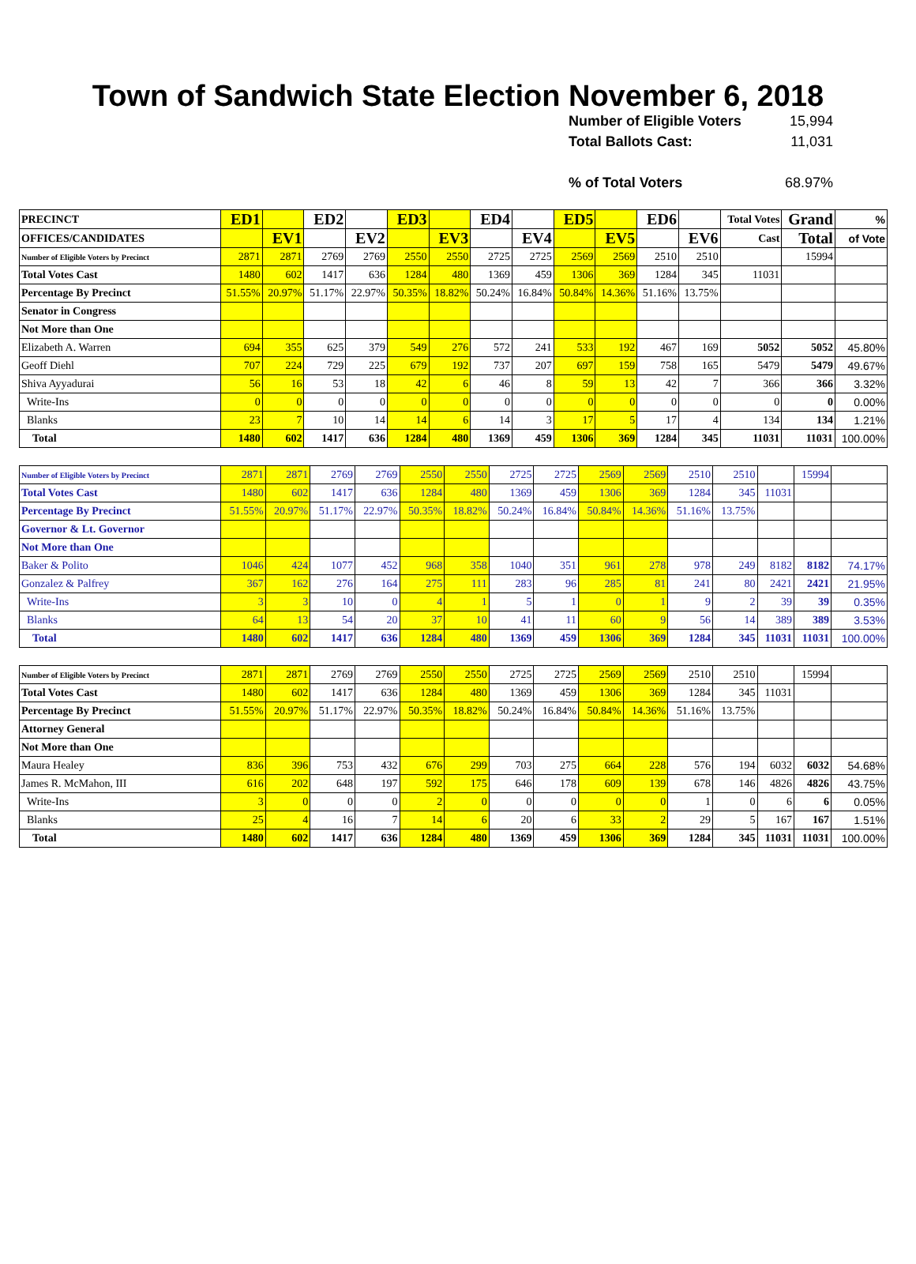Town of Sandwich State Election November 6, 2018
Number of Eligible Voters 15,994
Total Ballots Cast: 11,031
% of Total Voters 68.97%
| PRECINCT | ED1 | | ED2 | | ED3 | | ED4 | | ED5 | | ED6 | | Total Votes | Grand | % |
| --- | --- | --- | --- | --- | --- | --- | --- | --- | --- | --- | --- | --- | --- | --- | --- |
| OFFICES/CANDIDATES | | EV1 | | EV2 | | EV3 | | EV4 | | EV5 | | EV6 | Cast | Total | of Vote |
| Number of Eligible Voters by Precinct | 2871 | 2871 | 2769 | 2769 | 2550 | 2550 | 2725 | 2725 | 2569 | 2569 | 2510 | 2510 | | 15994 | |
| Total Votes Cast | 1480 | 602 | 1417 | 636 | 1284 | 480 | 1369 | 459 | 1306 | 369 | 1284 | 345 | 11031 | | |
| Percentage By Precinct | 51.55% | 20.97% | 51.17% | 22.97% | 50.35% | 18.82% | 50.24% | 16.84% | 50.84% | 14.36% | 51.16% | 13.75% | | | |
| Senator in Congress | | | | | | | | | | | | | | | |
| Not More than One | | | | | | | | | | | | | | | |
| Elizabeth A. Warren | 694 | 355 | 625 | 379 | 549 | 276 | 572 | 241 | 533 | 192 | 467 | 169 | 5052 | 5052 | 45.80% |
| Geoff Diehl | 707 | 224 | 729 | 225 | 679 | 192 | 737 | 207 | 697 | 159 | 758 | 165 | 5479 | 5479 | 49.67% |
| Shiva Ayyadurai | 56 | 16 | 53 | 18 | 42 | 6 | 46 | 8 | 59 | 13 | 42 | 7 | 366 | 366 | 3.32% |
| Write-Ins | 0 | 0 | 0 | 0 | 0 | 0 | 0 | 0 | 0 | 0 | 0 | 0 | 0 | 0 | 0.00% |
| Blanks | 23 | 7 | 10 | 14 | 14 | 6 | 14 | 3 | 17 | 5 | 17 | 4 | 134 | 134 | 1.21% |
| Total | 1480 | 602 | 1417 | 636 | 1284 | 480 | 1369 | 459 | 1306 | 369 | 1284 | 345 | 11031 | 11031 | 100.00% |
| Number of Eligible Voters by Precinct | 2871 | 2871 | 2769 | 2769 | 2550 | 2550 | 2725 | 2725 | 2569 | 2569 | 2510 | 2510 | | 15994 | |
| Total Votes Cast | 1480 | 602 | 1417 | 636 | 1284 | 480 | 1369 | 459 | 1306 | 369 | 1284 | 345 | 11031 | | |
| Percentage By Precinct | 51.55% | 20.97% | 51.17% | 22.97% | 50.35% | 18.82% | 50.24% | 16.84% | 50.84% | 14.36% | 51.16% | 13.75% | | | |
| Governor & Lt. Governor | | | | | | | | | | | | | | | |
| Not More than One | | | | | | | | | | | | | | | |
| Baker & Polito | 1046 | 424 | 1077 | 452 | 968 | 358 | 1040 | 351 | 961 | 278 | 978 | 249 | 8182 | 8182 | 74.17% |
| Gonzalez & Palfrey | 367 | 162 | 276 | 164 | 275 | 111 | 283 | 96 | 285 | 81 | 241 | 80 | 2421 | 2421 | 21.95% |
| Write-Ins | 3 | 3 | 10 | 0 | 4 | 1 | 5 | 1 | 0 | 1 | 9 | 2 | 39 | 39 | 0.35% |
| Blanks | 64 | 13 | 54 | 20 | 37 | 10 | 41 | 11 | 60 | 9 | 56 | 14 | 389 | 389 | 3.53% |
| Total | 1480 | 602 | 1417 | 636 | 1284 | 480 | 1369 | 459 | 1306 | 369 | 1284 | 345 | 11031 | 11031 | 100.00% |
| Number of Eligible Voters by Precinct | 2871 | 2871 | 2769 | 2769 | 2550 | 2550 | 2725 | 2725 | 2569 | 2569 | 2510 | 2510 | | 15994 | |
| Total Votes Cast | 1480 | 602 | 1417 | 636 | 1284 | 480 | 1369 | 459 | 1306 | 369 | 1284 | 345 | 11031 | | |
| Percentage By Precinct | 51.55% | 20.97% | 51.17% | 22.97% | 50.35% | 18.82% | 50.24% | 16.84% | 50.84% | 14.36% | 51.16% | 13.75% | | | |
| Attorney General | | | | | | | | | | | | | | | |
| Not More than One | | | | | | | | | | | | | | | |
| Maura Healey | 836 | 396 | 753 | 432 | 676 | 299 | 703 | 275 | 664 | 228 | 576 | 194 | 6032 | 6032 | 54.68% |
| James R. McMahon, III | 616 | 202 | 648 | 197 | 592 | 175 | 646 | 178 | 609 | 139 | 678 | 146 | 4826 | 4826 | 43.75% |
| Write-Ins | 3 | 0 | 0 | 0 | 2 | 0 | 0 | 0 | 0 | 0 | 1 | 0 | 6 | 6 | 0.05% |
| Blanks | 25 | 4 | 16 | 7 | 14 | 6 | 20 | 6 | 33 | 2 | 29 | 5 | 167 | 167 | 1.51% |
| Total | 1480 | 602 | 1417 | 636 | 1284 | 480 | 1369 | 459 | 1306 | 369 | 1284 | 345 | 11031 | 11031 | 100.00% |